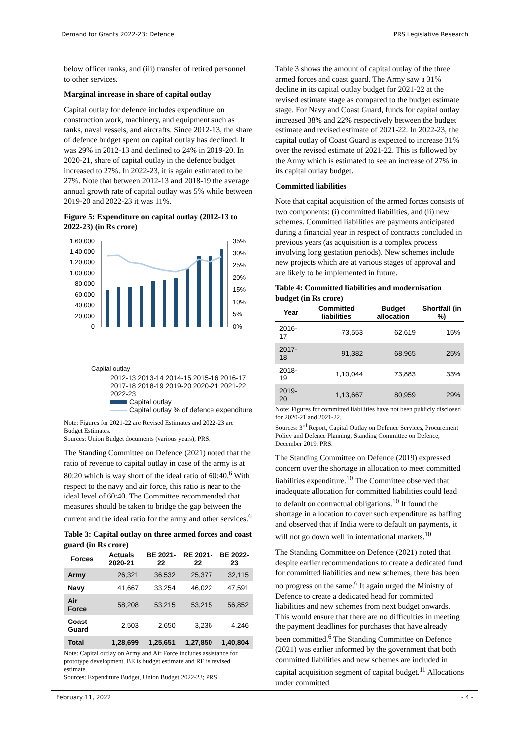Demand for Grants 2022-23: Defence PRS Legislative Research
below officer ranks, and (iii) transfer of retired personnel to other services.
Marginal increase in share of capital outlay
Capital outlay for defence includes expenditure on construction work, machinery, and equipment such as tanks, naval vessels, and aircrafts. Since 2012-13, the share of defence budget spent on capital outlay has declined. It was 29% in 2012-13 and declined to 24% in 2019-20. In 2020-21, share of capital outlay in the defence budget increased to 27%. In 2022-23, it is again estimated to be 27%. Note that between 2012-13 and 2018-19 the average annual growth rate of capital outlay was 5% while between 2019-20 and 2022-23 it was 11%.
Figure 5: Expenditure on capital outlay (2012-13 to 2022-23) (in Rs crore)
1,60,000
1,40,000
1,20,000
1,00,000
80,000
60,000
40,000
20,000
0
35%
30%
25%
20%
15%
10%
5%
0%
Capital outlay
2012-13 2013-14 2014-15 2015-16 2016-17 2017-18 2018-19 2019-20 2020-21 2021-22 2022-23
Capital outlay
Capital outlay % of defence expenditure
Note: Figures for 2021-22 are Revised Estimates and 2022-23 are Budget Estimates.
Sources: Union Budget documents (various years); PRS.
The Standing Committee on Defence (2021) noted that the ratio of revenue to capital outlay in case of the army is at 80:20 which is way short of the ideal ratio of 60:40.<sup>6</sup> With respect to the navy and air force, this ratio is near to the ideal level of 60:40. The Committee recommended that measures should be taken to bridge the gap between the current and the ideal ratio for the army and other services.<sup>6</sup>
Table 3: Capital outlay on three armed forces and coast guard (in Rs crore)
| Forces | Actuals 2020-21 | BE 2021-22 | RE 2021-22 | BE 2022-23 |
| --- | --- | --- | --- | --- |
| Army | 26,321 | 36,532 | 25,377 | 32,115 |
| Navy | 41,667 | 33,254 | 46,022 | 47,591 |
| Air Force | 58,208 | 53,215 | 53,215 | 56,852 |
| Coast Guard | 2,503 | 2,650 | 3,236 | 4,246 |
| Total | 1,28,699 | 1,25,651 | 1,27,850 | 1,40,804 |
Note: Capital outlay on Army and Air Force includes assistance for prototype development. BE is budget estimate and RE is revised estimate.
Sources: Expenditure Budget, Union Budget 2022-23; PRS.
Table 3 shows the amount of capital outlay of the three armed forces and coast guard. The Army saw a 31% decline in its capital outlay budget for 2021-22 at the revised estimate stage as compared to the budget estimate stage. For Navy and Coast Guard, funds for capital outlay increased 38% and 22% respectively between the budget estimate and revised estimate of 2021-22. In 2022-23, the capital outlay of Coast Guard is expected to increase 31% over the revised estimate of 2021-22. This is followed by the Army which is estimated to see an increase of 27% in its capital outlay budget.
Committed liabilities
Note that capital acquisition of the armed forces consists of two components: (i) committed liabilities, and (ii) new schemes. Committed liabilities are payments anticipated during a financial year in respect of contracts concluded in previous years (as acquisition is a complex process involving long gestation periods). New schemes include new projects which are at various stages of approval and are likely to be implemented in future.
Table 4: Committed liabilities and modernisation budget (in Rs crore)
| Year | Committed liabilities | Budget allocation | Shortfall (in %) |
| --- | --- | --- | --- |
| 2016-17 | 73,553 | 62,619 | 15% |
| 2017-18 | 91,382 | 68,965 | 25% |
| 2018-19 | 1,10,044 | 73,883 | 33% |
| 2019-20 | 1,13,667 | 80,959 | 29% |
Note: Figures for committed liabilities have not been publicly disclosed for 2020-21 and 2021-22.
Sources: 3<sup>rd</sup> Report, Capital Outlay on Defence Services, Procurement Policy and Defence Planning, Standing Committee on Defence, December 2019; PRS.
The Standing Committee on Defence (2019) expressed concern over the shortage in allocation to meet committed liabilities expenditure.<sup>10</sup> The Committee observed that inadequate allocation for committed liabilities could lead to default on contractual obligations.<sup>10</sup> It found the shortage in allocation to cover such expenditure as baffing and observed that if India were to default on payments, it will not go down well in international markets.<sup>10</sup>
The Standing Committee on Defence (2021) noted that despite earlier recommendations to create a dedicated fund for committed liabilities and new schemes, there has been no progress on the same.<sup>6</sup> It again urged the Ministry of Defence to create a dedicated head for committed liabilities and new schemes from next budget onwards. This would ensure that there are no difficulties in meeting the payment deadlines for purchases that have already been committed.<sup>6</sup> The Standing Committee on Defence (2021) was earlier informed by the government that both committed liabilities and new schemes are included in capital acquisition segment of capital budget.<sup>11</sup> Allocations under committed
February 11, 2022 - 4 -